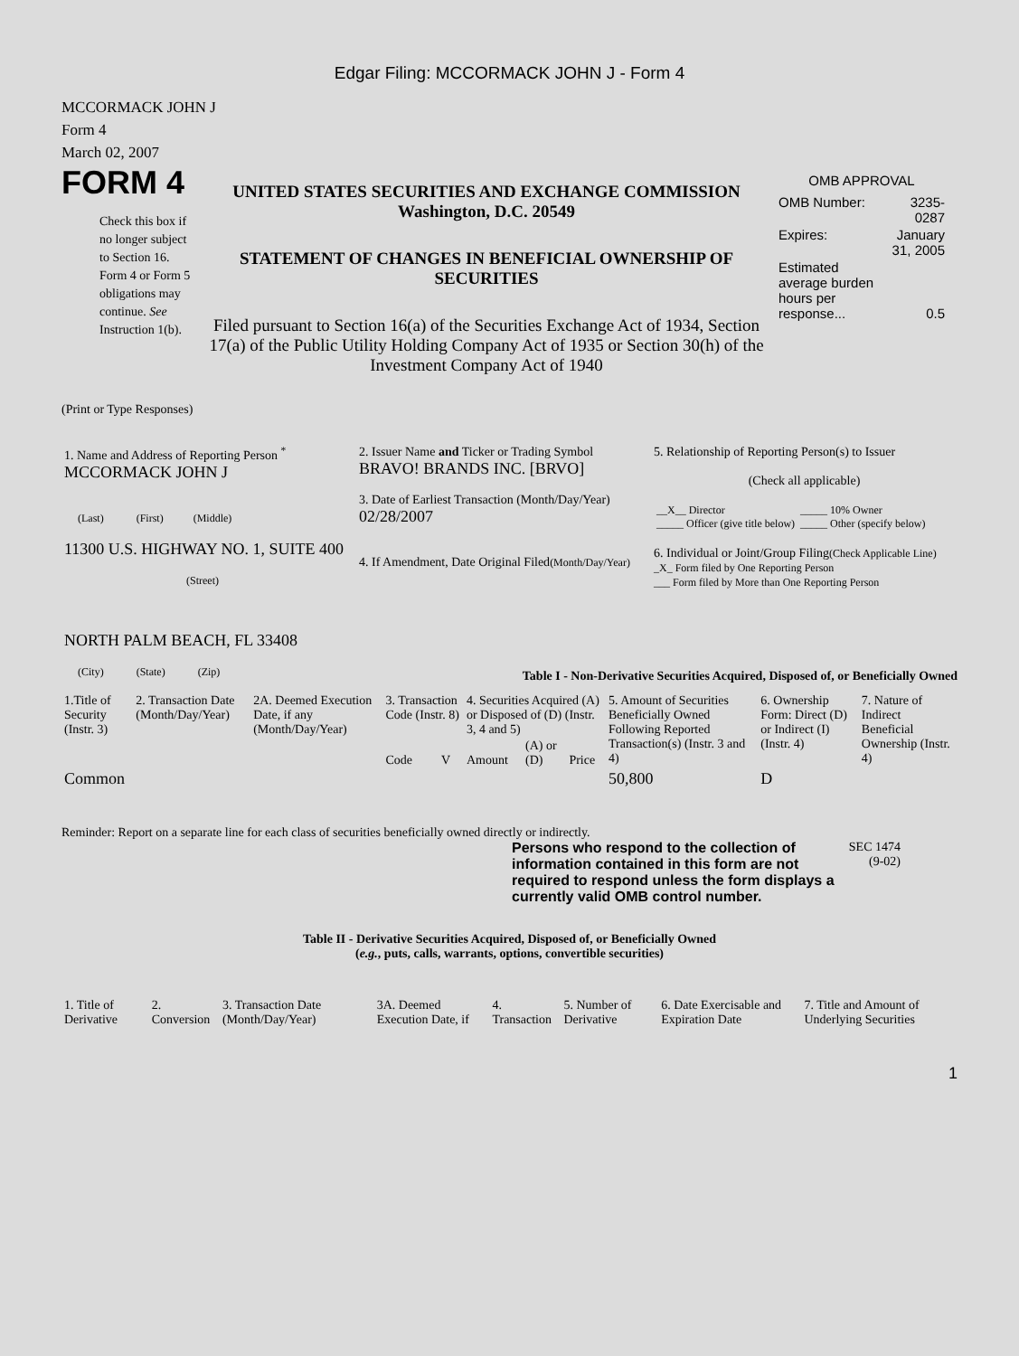Edgar Filing: MCCORMACK JOHN J - Form 4
MCCORMACK JOHN J
Form 4
March 02, 2007
FORM 4
Check this box if no longer subject to Section 16. Form 4 or Form 5 obligations may continue. See Instruction 1(b).
UNITED STATES SECURITIES AND EXCHANGE COMMISSION
Washington, D.C. 20549
STATEMENT OF CHANGES IN BENEFICIAL OWNERSHIP OF SECURITIES
Filed pursuant to Section 16(a) of the Securities Exchange Act of 1934, Section 17(a) of the Public Utility Holding Company Act of 1935 or Section 30(h) of the Investment Company Act of 1940
OMB APPROVAL
| OMB Number: | 3235-0287 |
| Expires: | January 31, 2005 |
| Estimated average burden hours per response... | 0.5 |
(Print or Type Responses)
| 1. Name and Address of Reporting Person <sup>*</sup> MCCORMACK JOHN J (Last) (First) (Middle) 11300 U.S. HIGHWAY NO. 1, SUITE 400 (Street) NORTH PALM BEACH, FL 33408 (City) (State) (Zip) | 2. Issuer Name and Ticker or Trading Symbol BRAVO! BRANDS INC. [BRVO] 3. Date of Earliest Transaction (Month/Day/Year) 02/28/2007 4. If Amendment, Date Original Filed (Month/Day/Year) | 5. Relationship of Reporting Person(s) to Issuer (Check all applicable) / __X__ Director _____ Officer (give title below) / _____ 10% Owner _____ Other (specify below) / 6. Individual or Joint/Group Filing (Check Applicable Line) _X_ Form filed by One Reporting Person ___ Form filed by More than One Reporting Person |
Table I - Non-Derivative Securities Acquired, Disposed of, or Beneficially Owned
| 1.Title of Security (Instr. 3) | 2. Transaction Date (Month/Day/Year) | 2A. Deemed Execution Date, if any (Month/Day/Year) | 3. Transaction Code (Instr. 8) | | 4. Securities Acquired (A) or Disposed of (D) (Instr. 3, 4 and 5) | | | 5. Amount of Securities Beneficially Owned Following Reported Transaction(s) (Instr. 3 and 4) | 6. Ownership Form: Direct (D) or Indirect (I) (Instr. 4) | 7. Nature of Indirect Beneficial Ownership (Instr. 4) |
| | | | Code | V | Amount | (A) or (D) | Price | | | |
| Common | | | | | | | | 50,800 | D | |
Reminder: Report on a separate line for each class of securities beneficially owned directly or indirectly.
Persons who respond to the collection of information contained in this form are not required to respond unless the form displays a currently valid OMB control number.
SEC 1474
(9-02)
Table II - Derivative Securities Acquired, Disposed of, or Beneficially Owned
(e.g., puts, calls, warrants, options, convertible securities)
| 1. Title of Derivative | 2. Conversion | 3. Transaction Date (Month/Day/Year) | 3A. Deemed Execution Date, if | 4. Transaction | 5. Number of Derivative | 6. Date Exercisable and Expiration Date | 7. Title and Amount of Underlying Securities |
1